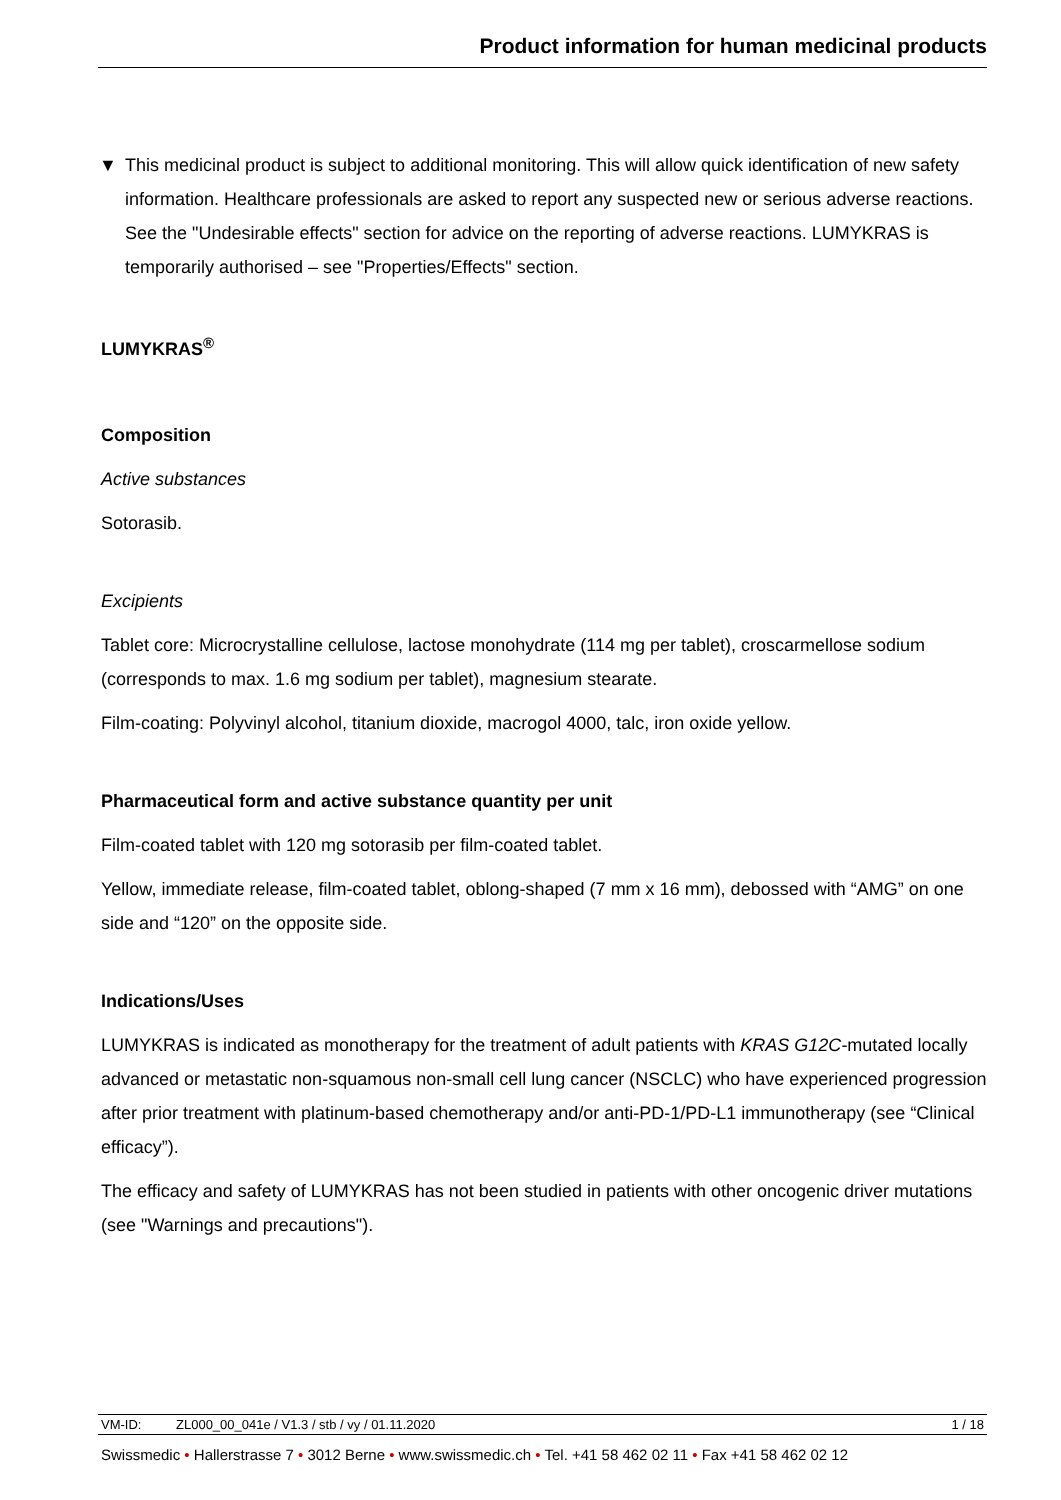Product information for human medicinal products
▼ This medicinal product is subject to additional monitoring. This will allow quick identification of new safety information. Healthcare professionals are asked to report any suspected new or serious adverse reactions. See the "Undesirable effects" section for advice on the reporting of adverse reactions. LUMYKRAS is temporarily authorised – see "Properties/Effects" section.
LUMYKRAS<sup>®</sup>
Composition
Active substances
Sotorasib.
Excipients
Tablet core: Microcrystalline cellulose, lactose monohydrate (114 mg per tablet), croscarmellose sodium (corresponds to max. 1.6 mg sodium per tablet), magnesium stearate.
Film-coating: Polyvinyl alcohol, titanium dioxide, macrogol 4000, talc, iron oxide yellow.
Pharmaceutical form and active substance quantity per unit
Film-coated tablet with 120 mg sotorasib per film-coated tablet.
Yellow, immediate release, film-coated tablet, oblong-shaped (7 mm x 16 mm), debossed with “AMG” on one side and “120” on the opposite side.
Indications/Uses
LUMYKRAS is indicated as monotherapy for the treatment of adult patients with KRAS G12C-mutated locally advanced or metastatic non-squamous non-small cell lung cancer (NSCLC) who have experienced progression after prior treatment with platinum-based chemotherapy and/or anti-PD-1/PD-L1 immunotherapy (see “Clinical efficacy”).
The efficacy and safety of LUMYKRAS has not been studied in patients with other oncogenic driver mutations (see "Warnings and precautions").
VM-ID: ZL000_00_041e / V1.3 / stb / vy / 01.11.2020 1 / 18
Swissmedic • Hallerstrasse 7 • 3012 Berne • www.swissmedic.ch • Tel. +41 58 462 02 11 • Fax +41 58 462 02 12